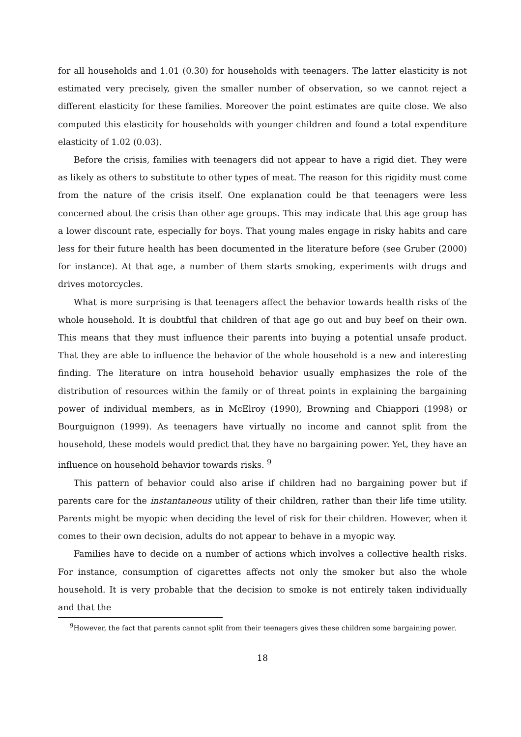for all households and 1.01 (0.30) for households with teenagers. The latter elasticity is not estimated very precisely, given the smaller number of observation, so we cannot reject a different elasticity for these families. Moreover the point estimates are quite close. We also computed this elasticity for households with younger children and found a total expenditure elasticity of 1.02 (0.03).
Before the crisis, families with teenagers did not appear to have a rigid diet. They were as likely as others to substitute to other types of meat. The reason for this rigidity must come from the nature of the crisis itself. One explanation could be that teenagers were less concerned about the crisis than other age groups. This may indicate that this age group has a lower discount rate, especially for boys. That young males engage in risky habits and care less for their future health has been documented in the literature before (see Gruber (2000) for instance). At that age, a number of them starts smoking, experiments with drugs and drives motorcycles.
What is more surprising is that teenagers affect the behavior towards health risks of the whole household. It is doubtful that children of that age go out and buy beef on their own. This means that they must influence their parents into buying a potential unsafe product. That they are able to influence the behavior of the whole household is a new and interesting finding. The literature on intra household behavior usually emphasizes the role of the distribution of resources within the family or of threat points in explaining the bargaining power of individual members, as in McElroy (1990), Browning and Chiappori (1998) or Bourguignon (1999). As teenagers have virtually no income and cannot split from the household, these models would predict that they have no bargaining power. Yet, they have an influence on household behavior towards risks. <sup>9</sup>
This pattern of behavior could also arise if children had no bargaining power but if parents care for the instantaneous utility of their children, rather than their life time utility. Parents might be myopic when deciding the level of risk for their children. However, when it comes to their own decision, adults do not appear to behave in a myopic way.
Families have to decide on a number of actions which involves a collective health risks. For instance, consumption of cigarettes affects not only the smoker but also the whole household. It is very probable that the decision to smoke is not entirely taken individually and that the
<sup>9</sup> However, the fact that parents cannot split from their teenagers gives these children some bargaining power.
18